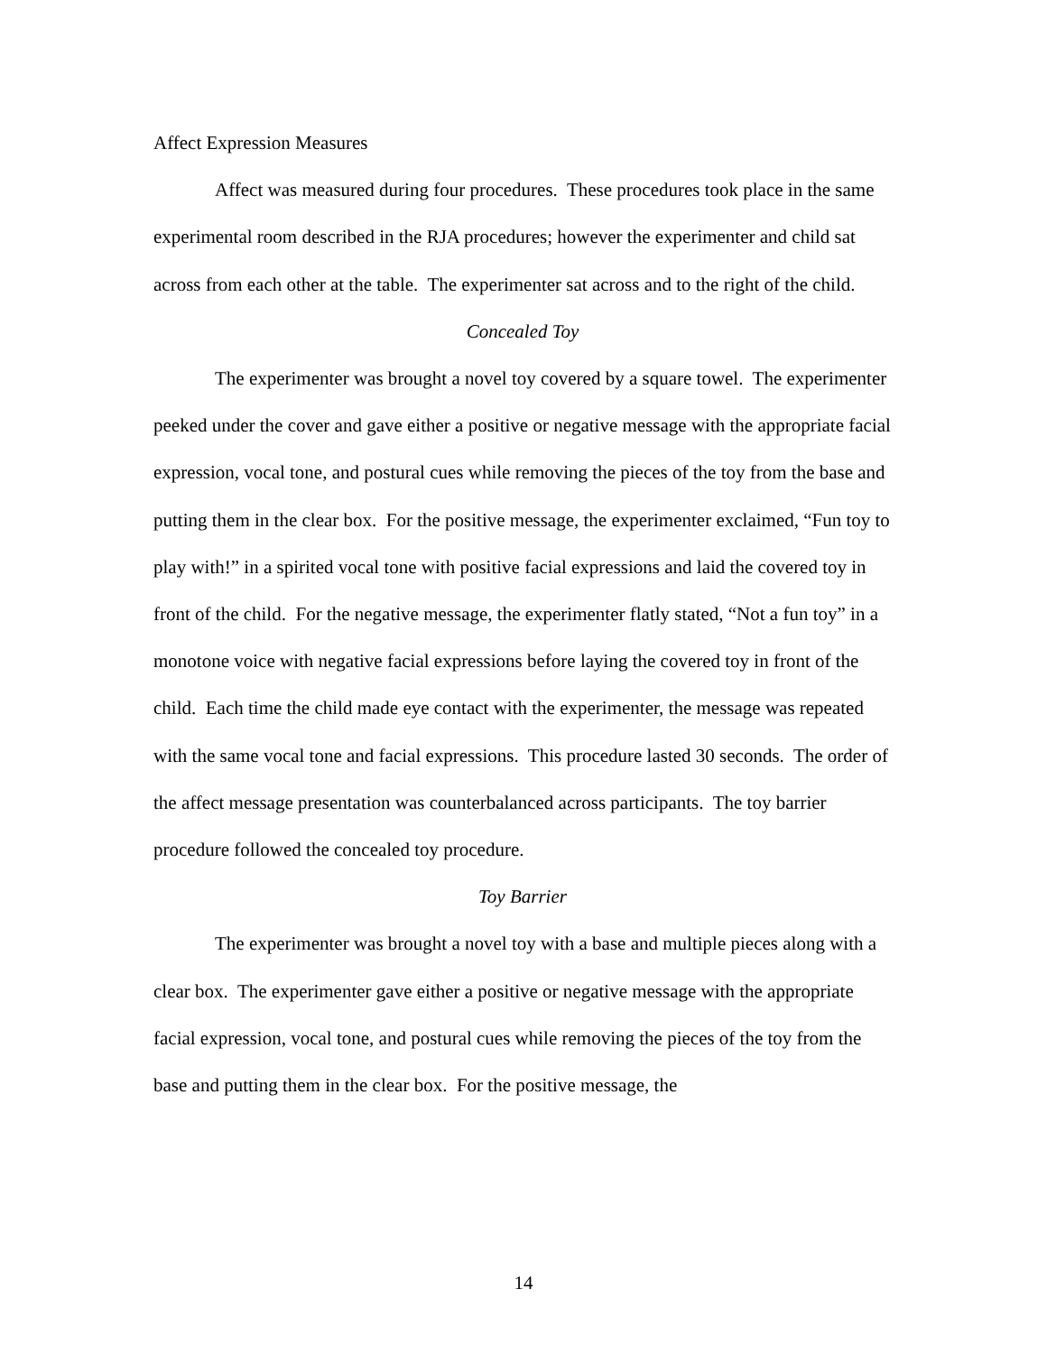Affect Expression Measures
Affect was measured during four procedures. These procedures took place in the same experimental room described in the RJA procedures; however the experimenter and child sat across from each other at the table. The experimenter sat across and to the right of the child.
Concealed Toy
The experimenter was brought a novel toy covered by a square towel. The experimenter peeked under the cover and gave either a positive or negative message with the appropriate facial expression, vocal tone, and postural cues while removing the pieces of the toy from the base and putting them in the clear box. For the positive message, the experimenter exclaimed, “Fun toy to play with!” in a spirited vocal tone with positive facial expressions and laid the covered toy in front of the child. For the negative message, the experimenter flatly stated, “Not a fun toy” in a monotone voice with negative facial expressions before laying the covered toy in front of the child. Each time the child made eye contact with the experimenter, the message was repeated with the same vocal tone and facial expressions. This procedure lasted 30 seconds. The order of the affect message presentation was counterbalanced across participants. The toy barrier procedure followed the concealed toy procedure.
Toy Barrier
The experimenter was brought a novel toy with a base and multiple pieces along with a clear box. The experimenter gave either a positive or negative message with the appropriate facial expression, vocal tone, and postural cues while removing the pieces of the toy from the base and putting them in the clear box. For the positive message, the
14